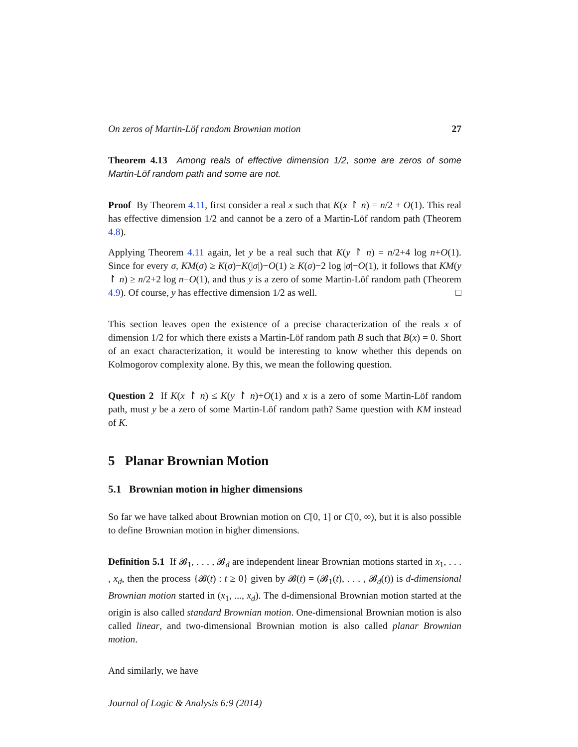On zeros of Martin-Löf random Brownian motion 27
Theorem 4.13 Among reals of effective dimension 1/2, some are zeros of some Martin-Löf random path and some are not.
Proof By Theorem 4.11, first consider a real x such that K(x ↾ n) = n/2 + O(1). This real has effective dimension 1/2 and cannot be a zero of a Martin-Löf random path (Theorem 4.8).
Applying Theorem 4.11 again, let y be a real such that K(y ↾ n) = n/2+4 log n+O(1). Since for every σ, KM(σ) ≥ K(σ)−K(|σ|)−O(1) ≥ K(σ)−2 log |σ|−O(1), it follows that KM(y ↾ n) ≥ n/2+2 log n−O(1), and thus y is a zero of some Martin-Löf random path (Theorem 4.9). Of course, y has effective dimension 1/2 as well. □
This section leaves open the existence of a precise characterization of the reals x of dimension 1/2 for which there exists a Martin-Löf random path B such that B(x) = 0. Short of an exact characterization, it would be interesting to know whether this depends on Kolmogorov complexity alone. By this, we mean the following question.
Question 2 If K(x ↾ n) ≤ K(y ↾ n)+O(1) and x is a zero of some Martin-Löf random path, must y be a zero of some Martin-Löf random path? Same question with KM instead of K.
5 Planar Brownian Motion
5.1 Brownian motion in higher dimensions
So far we have talked about Brownian motion on C[0, 1] or C[0, ∞), but it is also possible to define Brownian motion in higher dimensions.
Definition 5.1 If 𝓑<sub>1</sub>, . . . , 𝓑<sub>d</sub> are independent linear Brownian motions started in x<sub>1</sub>, . . . , x<sub>d</sub>, then the process {𝓑(t) : t ≥ 0} given by 𝓑(t) = (𝓑<sub>1</sub>(t), . . . , 𝓑<sub>d</sub>(t)) is d-dimensional Brownian motion started in (x<sub>1</sub>, ..., x<sub>d</sub>). The d-dimensional Brownian motion started at the origin is also called standard Brownian motion. One-dimensional Brownian motion is also called linear, and two-dimensional Brownian motion is also called planar Brownian motion.
And similarly, we have
Journal of Logic & Analysis 6:9 (2014)